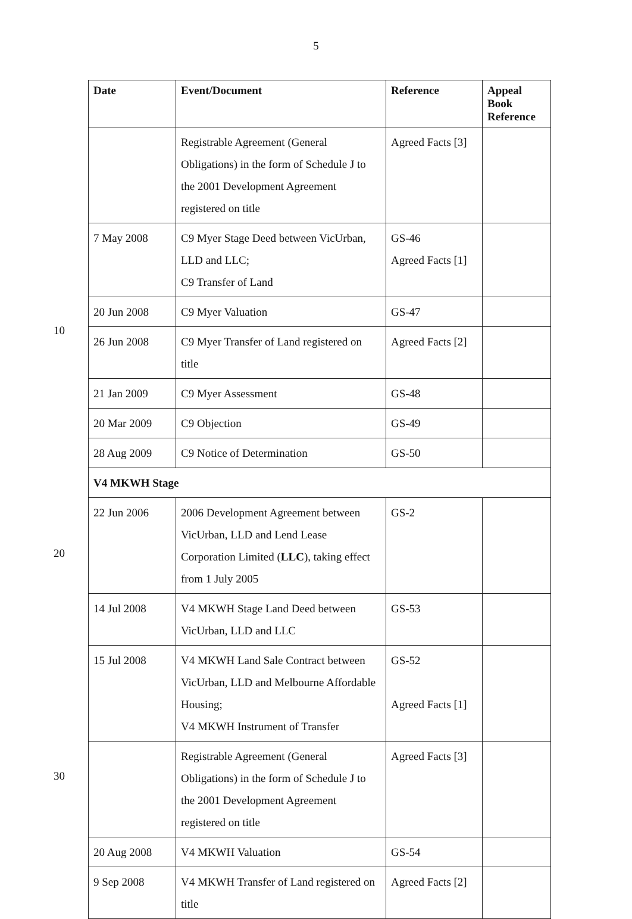5
10
20
30
| Date | Event/Document | Reference | Appeal Book Reference |
| --- | --- | --- | --- |
| | Registrable Agreement (General Obligations) in the form of Schedule J to the 2001 Development Agreement registered on title | Agreed Facts [3] | |
| 7 May 2008 | C9 Myer Stage Deed between VicUrban, LLD and LLC; C9 Transfer of Land | GS-46 Agreed Facts [1] | |
| 20 Jun 2008 | C9 Myer Valuation | GS-47 | |
| 26 Jun 2008 | C9 Myer Transfer of Land registered on title | Agreed Facts [2] | |
| 21 Jan 2009 | C9 Myer Assessment | GS-48 | |
| 20 Mar 2009 | C9 Objection | GS-49 | |
| 28 Aug 2009 | C9 Notice of Determination | GS-50 | |
| V4 MKWH Stage | | | |
| 22 Jun 2006 | 2006 Development Agreement between VicUrban, LLD and Lend Lease Corporation Limited ( LLC ), taking effect from 1 July 2005 | GS-2 | |
| 14 Jul 2008 | V4 MKWH Stage Land Deed between VicUrban, LLD and LLC | GS-53 | |
| 15 Jul 2008 | V4 MKWH Land Sale Contract between VicUrban, LLD and Melbourne Affordable Housing; V4 MKWH Instrument of Transfer | GS-52 Agreed Facts [1] | |
| | Registrable Agreement (General Obligations) in the form of Schedule J to the 2001 Development Agreement registered on title | Agreed Facts [3] | |
| 20 Aug 2008 | V4 MKWH Valuation | GS-54 | |
| 9 Sep 2008 | V4 MKWH Transfer of Land registered on title | Agreed Facts [2] | |